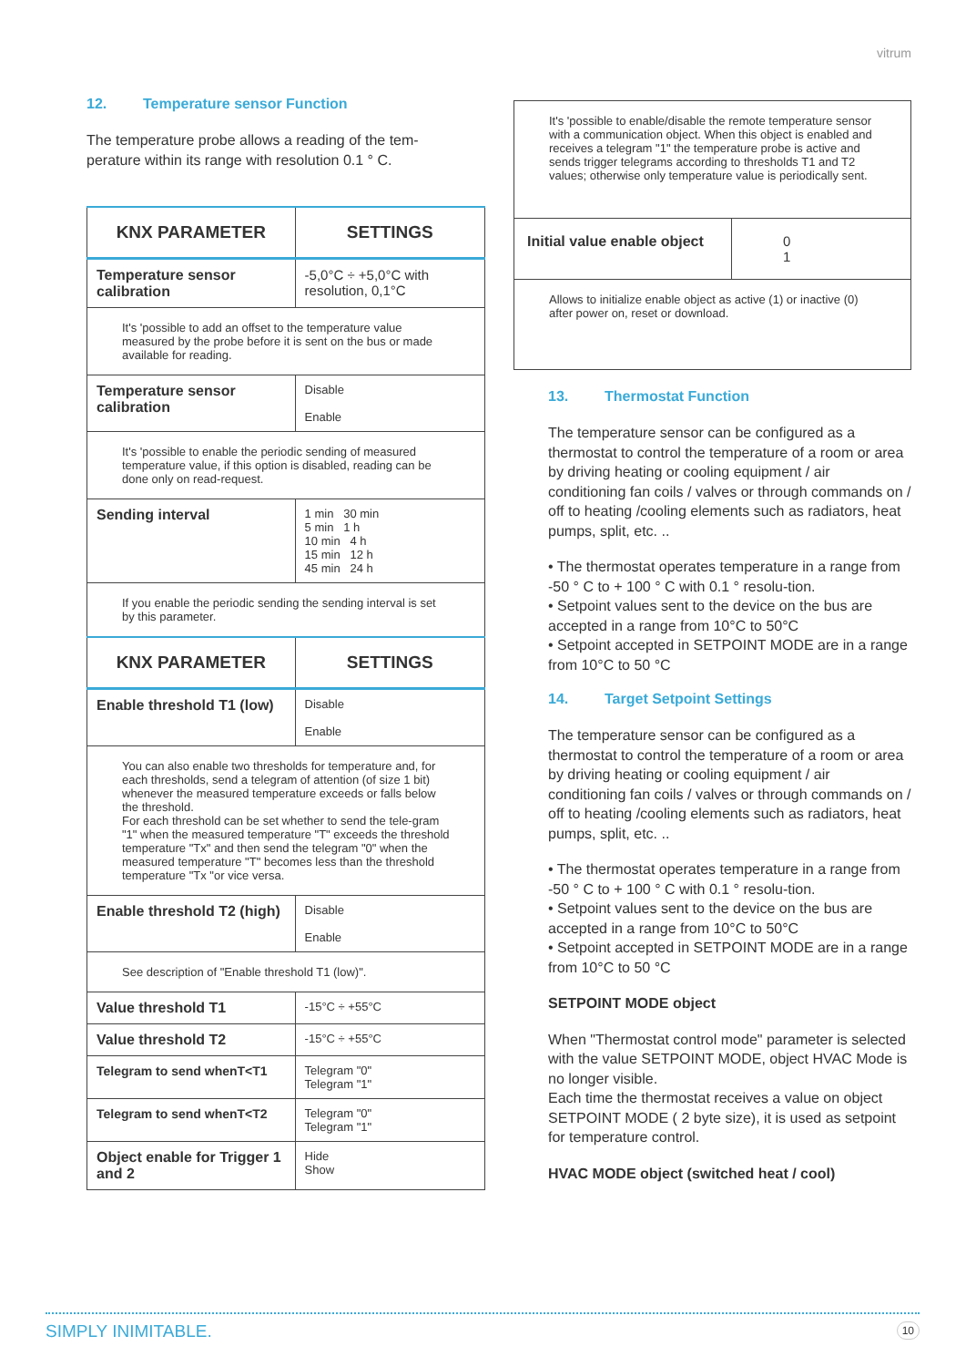vitrum
12. Temperature sensor Function
The temperature probe allows a reading of the tem-
perature within its range with resolution 0.1 ° C.
| KNX PARAMETER | SETTINGS |
| --- | --- |
| Temperature sensor calibration | -5,0°C ÷ +5,0°C with resolution, 0,1°C |
| It's 'possible to add an offset to the temperature value measured by the probe before it is sent on the bus or made available for reading. | |
| Temperature sensor calibration | Disable Enable |
| It's 'possible to enable the periodic sending of measured temperature value, if this option is disabled, reading can be done only on read-request. | |
| Sending interval | 1 min 30 min 5 min 1 h 10 min 4 h 15 min 12 h 45 min 24 h |
| If you enable the periodic sending the sending interval is set by this parameter. | |
| KNX PARAMETER | SETTINGS |
| Enable threshold T1 (low) | Disable Enable |
| You can also enable two thresholds for temperature and, for each thresholds, send a telegram of attention (of size 1 bit) whenever the measured temperature exceeds or falls below the threshold. For each threshold can be set whether to send the tele-gram "1" when the measured temperature "T" exceeds the threshold temperature "Tx" and then send the telegram "0" when the measured temperature "T" becomes less than the threshold temperature "Tx "or vice versa. | |
| Enable threshold T2 (high) | Disable Enable |
| See description of "Enable threshold T1 (low)". | |
| Value threshold T1 | -15°C ÷ +55°C |
| Value threshold T2 | -15°C ÷ +55°C |
| Telegram to send whenT<T1 | Telegram "0" Telegram "1" |
| Telegram to send whenT<T2 | Telegram "0" Telegram "1" |
| Object enable for Trigger 1 and 2 | Hide Show |
| It's 'possible to enable/disable the remote temperature sensor with a communication object. When this object is enabled and receives a telegram "1" the temperature probe is active and sends trigger telegrams according to thresholds T1 and T2 values; otherwise only temperature value is periodically sent. | |
| Initial value enable object | 0 1 |
| Allows to initialize enable object as active (1) or inactive (0) after power on, reset or download. | |
13. Thermostat Function
The temperature sensor can be configured as a thermostat to control the temperature of a room or area by driving heating or cooling equipment / air conditioning fan coils / valves or through commands on / off to heating /cooling elements such as radiators, heat pumps, split, etc. ..
• The thermostat operates temperature in a range from -50 ° C to + 100 ° C with 0.1 ° resolu-tion.
• Setpoint values sent to the device on the bus are accepted in a range from 10°C to 50°C
• Setpoint accepted in SETPOINT MODE are in a range from 10°C to 50 °C
14. Target Setpoint Settings
The temperature sensor can be configured as a thermostat to control the temperature of a room or area by driving heating or cooling equipment / air conditioning fan coils / valves or through commands on / off to heating /cooling elements such as radiators, heat pumps, split, etc. ..
• The thermostat operates temperature in a range from -50 ° C to + 100 ° C with 0.1 ° resolu-tion.
• Setpoint values sent to the device on the bus are accepted in a range from 10°C to 50°C
• Setpoint accepted in SETPOINT MODE are in a range from 10°C to 50 °C
SETPOINT MODE object
When "Thermostat control mode" parameter is selected with the value SETPOINT MODE, object HVAC Mode is no longer visible.
Each time the thermostat receives a value on object SETPOINT MODE ( 2 byte size), it is used as setpoint for temperature control.
HVAC MODE object (switched heat / cool)
SIMPLY INIMITABLE. 10